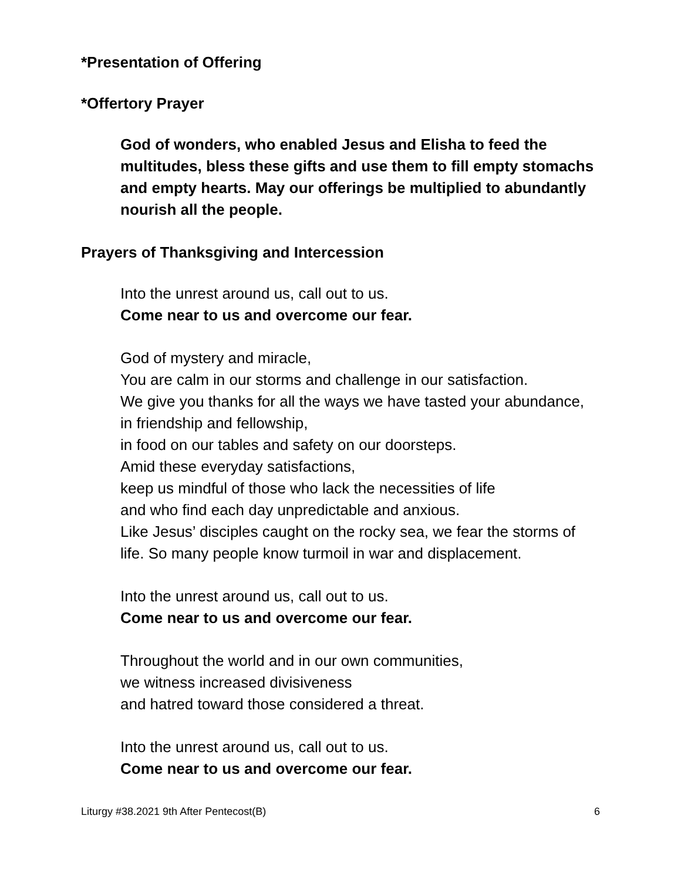*Presentation of Offering
*Offertory Prayer
God of wonders, who enabled Jesus and Elisha to feed the multitudes, bless these gifts and use them to fill empty stomachs and empty hearts. May our offerings be multiplied to abundantly nourish all the people.
Prayers of Thanksgiving and Intercession
Into the unrest around us, call out to us.
Come near to us and overcome our fear.
God of mystery and miracle,
You are calm in our storms and challenge in our satisfaction.
We give you thanks for all the ways we have tasted your abundance, in friendship and fellowship,
in food on our tables and safety on our doorsteps.
Amid these everyday satisfactions,
keep us mindful of those who lack the necessities of life
and who find each day unpredictable and anxious.
Like Jesus’ disciples caught on the rocky sea, we fear the storms of life. So many people know turmoil in war and displacement.
Into the unrest around us, call out to us.
Come near to us and overcome our fear.
Throughout the world and in our own communities,
we witness increased divisiveness
and hatred toward those considered a threat.
Into the unrest around us, call out to us.
Come near to us and overcome our fear.
Liturgy #38.2021 9th After Pentecost(B) 6